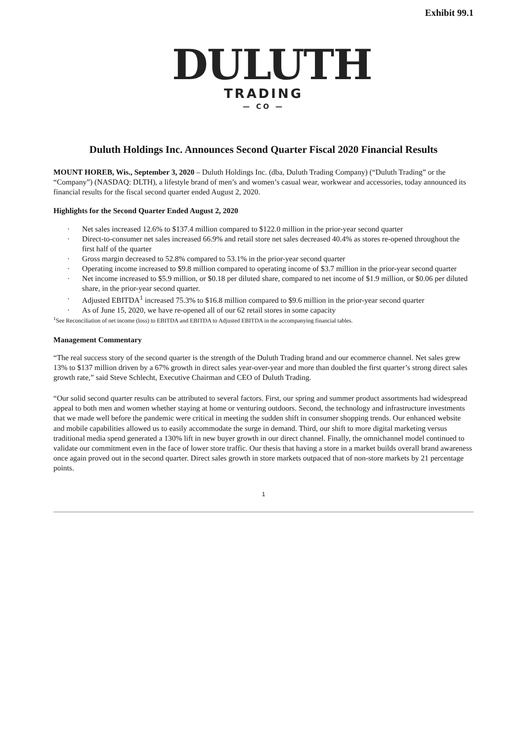Exhibit 99.1
DULUTH
TRADING
— CO —
Duluth Holdings Inc. Announces Second Quarter Fiscal 2020 Financial Results
MOUNT HOREB, Wis., September 3, 2020 – Duluth Holdings Inc. (dba, Duluth Trading Company) (“Duluth Trading” or the “Company”) (NASDAQ: DLTH), a lifestyle brand of men’s and women’s casual wear, workwear and accessories, today announced its financial results for the fiscal second quarter ended August 2, 2020.
Highlights for the Second Quarter Ended August 2, 2020
· Net sales increased 12.6% to $137.4 million compared to $122.0 million in the prior-year second quarter
· Direct-to-consumer net sales increased 66.9% and retail store net sales decreased 40.4% as stores re-opened throughout the first half of the quarter
· Gross margin decreased to 52.8% compared to 53.1% in the prior-year second quarter
· Operating income increased to $9.8 million compared to operating income of $3.7 million in the prior-year second quarter
· Net income increased to $5.9 million, or $0.18 per diluted share, compared to net income of $1.9 million, or $0.06 per diluted share, in the prior-year second quarter.
· Adjusted EBITDA<sup>1</sup> increased 75.3% to $16.8 million compared to $9.6 million in the prior-year second quarter
· As of June 15, 2020, we have re-opened all of our 62 retail stores in some capacity
<sup>1</sup> See Reconciliation of net income (loss) to EBITDA and EBITDA to Adjusted EBITDA in the accompanying financial tables.
Management Commentary
“The real success story of the second quarter is the strength of the Duluth Trading brand and our ecommerce channel. Net sales grew 13% to $137 million driven by a 67% growth in direct sales year-over-year and more than doubled the first quarter’s strong direct sales growth rate,” said Steve Schlecht, Executive Chairman and CEO of Duluth Trading.
“Our solid second quarter results can be attributed to several factors. First, our spring and summer product assortments had widespread appeal to both men and women whether staying at home or venturing outdoors. Second, the technology and infrastructure investments that we made well before the pandemic were critical in meeting the sudden shift in consumer shopping trends. Our enhanced website and mobile capabilities allowed us to easily accommodate the surge in demand. Third, our shift to more digital marketing versus traditional media spend generated a 130% lift in new buyer growth in our direct channel. Finally, the omnichannel model continued to validate our commitment even in the face of lower store traffic. Our thesis that having a store in a market builds overall brand awareness once again proved out in the second quarter. Direct sales growth in store markets outpaced that of non-store markets by 21 percentage points.
1